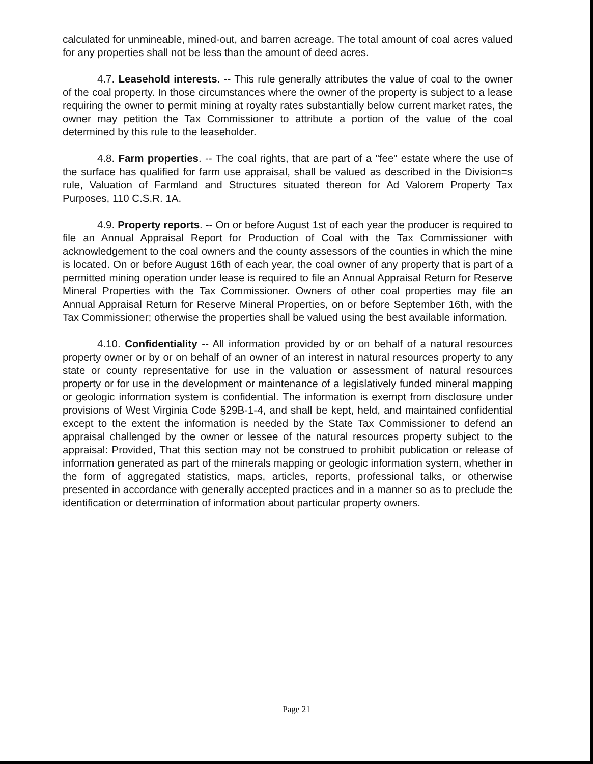calculated for unmineable, mined-out, and barren acreage. The total amount of coal acres valued for any properties shall not be less than the amount of deed acres.
4.7. Leasehold interests. -- This rule generally attributes the value of coal to the owner of the coal property. In those circumstances where the owner of the property is subject to a lease requiring the owner to permit mining at royalty rates substantially below current market rates, the owner may petition the Tax Commissioner to attribute a portion of the value of the coal determined by this rule to the leaseholder.
4.8. Farm properties. -- The coal rights, that are part of a "fee" estate where the use of the surface has qualified for farm use appraisal, shall be valued as described in the Division=s rule, Valuation of Farmland and Structures situated thereon for Ad Valorem Property Tax Purposes, 110 C.S.R. 1A.
4.9. Property reports. -- On or before August 1st of each year the producer is required to file an Annual Appraisal Report for Production of Coal with the Tax Commissioner with acknowledgement to the coal owners and the county assessors of the counties in which the mine is located. On or before August 16th of each year, the coal owner of any property that is part of a permitted mining operation under lease is required to file an Annual Appraisal Return for Reserve Mineral Properties with the Tax Commissioner. Owners of other coal properties may file an Annual Appraisal Return for Reserve Mineral Properties, on or before September 16th, with the Tax Commissioner; otherwise the properties shall be valued using the best available information.
4.10. Confidentiality -- All information provided by or on behalf of a natural resources property owner or by or on behalf of an owner of an interest in natural resources property to any state or county representative for use in the valuation or assessment of natural resources property or for use in the development or maintenance of a legislatively funded mineral mapping or geologic information system is confidential. The information is exempt from disclosure under provisions of West Virginia Code §29B-1-4, and shall be kept, held, and maintained confidential except to the extent the information is needed by the State Tax Commissioner to defend an appraisal challenged by the owner or lessee of the natural resources property subject to the appraisal: Provided, That this section may not be construed to prohibit publication or release of information generated as part of the minerals mapping or geologic information system, whether in the form of aggregated statistics, maps, articles, reports, professional talks, or otherwise presented in accordance with generally accepted practices and in a manner so as to preclude the identification or determination of information about particular property owners.
Page 21